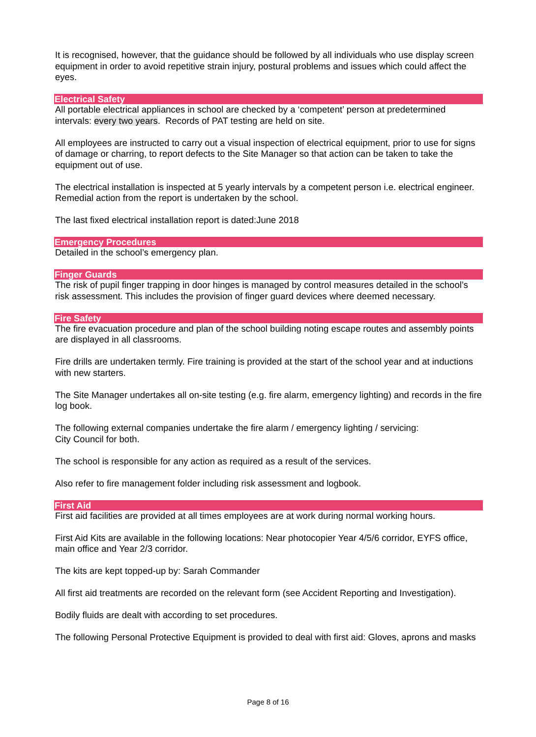It is recognised, however, that the guidance should be followed by all individuals who use display screen equipment in order to avoid repetitive strain injury, postural problems and issues which could affect the eyes.
Electrical Safety
All portable electrical appliances in school are checked by a ‘competent’ person at predetermined intervals: every two years. Records of PAT testing are held on site.
All employees are instructed to carry out a visual inspection of electrical equipment, prior to use for signs of damage or charring, to report defects to the Site Manager so that action can be taken to take the equipment out of use.
The electrical installation is inspected at 5 yearly intervals by a competent person i.e. electrical engineer. Remedial action from the report is undertaken by the school.
The last fixed electrical installation report is dated:June 2018
Emergency Procedures
Detailed in the school’s emergency plan.
Finger Guards
The risk of pupil finger trapping in door hinges is managed by control measures detailed in the school’s risk assessment. This includes the provision of finger guard devices where deemed necessary.
Fire Safety
The fire evacuation procedure and plan of the school building noting escape routes and assembly points are displayed in all classrooms.
Fire drills are undertaken termly. Fire training is provided at the start of the school year and at inductions with new starters.
The Site Manager undertakes all on-site testing (e.g. fire alarm, emergency lighting) and records in the fire log book.
The following external companies undertake the fire alarm / emergency lighting / servicing:
City Council for both.
The school is responsible for any action as required as a result of the services.
Also refer to fire management folder including risk assessment and logbook.
First Aid
First aid facilities are provided at all times employees are at work during normal working hours.
First Aid Kits are available in the following locations: Near photocopier Year 4/5/6 corridor, EYFS office, main office and Year 2/3 corridor.
The kits are kept topped-up by: Sarah Commander
All first aid treatments are recorded on the relevant form (see Accident Reporting and Investigation).
Bodily fluids are dealt with according to set procedures.
The following Personal Protective Equipment is provided to deal with first aid: Gloves, aprons and masks
Page 8 of 16